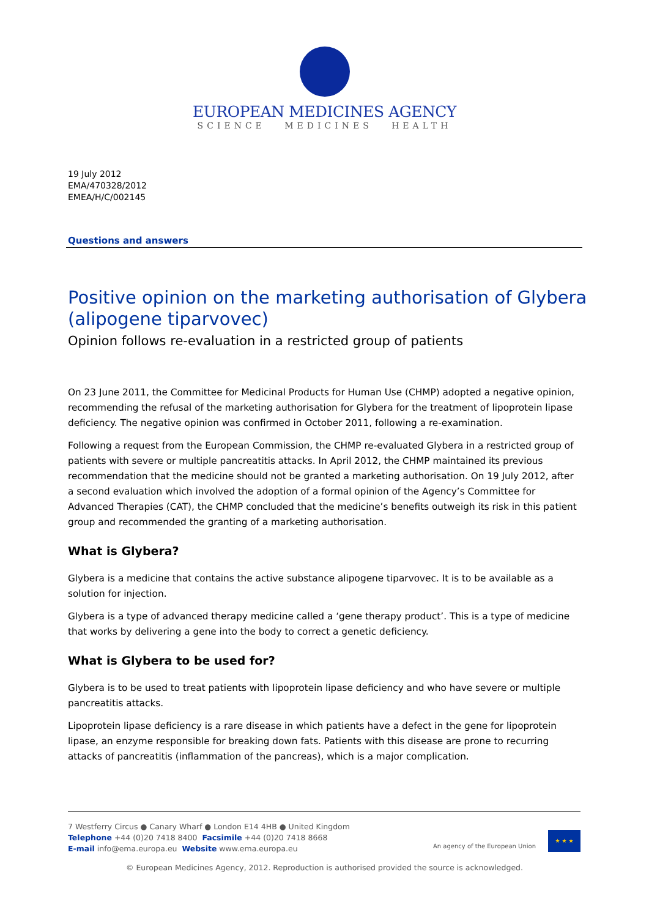EUROPEAN MEDICINES AGENCY
SCIENCE MEDICINES HEALTH
19 July 2012
EMA/470328/2012
EMEA/H/C/002145
Questions and answers
Positive opinion on the marketing authorisation of Glybera (alipogene tiparvovec)
Opinion follows re-evaluation in a restricted group of patients
On 23 June 2011, the Committee for Medicinal Products for Human Use (CHMP) adopted a negative opinion, recommending the refusal of the marketing authorisation for Glybera for the treatment of lipoprotein lipase deficiency. The negative opinion was confirmed in October 2011, following a re-examination.
Following a request from the European Commission, the CHMP re-evaluated Glybera in a restricted group of patients with severe or multiple pancreatitis attacks. In April 2012, the CHMP maintained its previous recommendation that the medicine should not be granted a marketing authorisation. On 19 July 2012, after a second evaluation which involved the adoption of a formal opinion of the Agency’s Committee for Advanced Therapies (CAT), the CHMP concluded that the medicine’s benefits outweigh its risk in this patient group and recommended the granting of a marketing authorisation.
What is Glybera?
Glybera is a medicine that contains the active substance alipogene tiparvovec. It is to be available as a solution for injection.
Glybera is a type of advanced therapy medicine called a ‘gene therapy product’. This is a type of medicine that works by delivering a gene into the body to correct a genetic deficiency.
What is Glybera to be used for?
Glybera is to be used to treat patients with lipoprotein lipase deficiency and who have severe or multiple pancreatitis attacks.
Lipoprotein lipase deficiency is a rare disease in which patients have a defect in the gene for lipoprotein lipase, an enzyme responsible for breaking down fats. Patients with this disease are prone to recurring attacks of pancreatitis (inflammation of the pancreas), which is a major complication.
7 Westferry Circus ● Canary Wharf ● London E14 4HB ● United Kingdom
Telephone +44 (0)20 7418 8400 Facsimile +44 (0)20 7418 8668
E-mail info@ema.europa.eu Website www.ema.europa.eu
An agency of the European Union
★ ★ ★
© European Medicines Agency, 2012. Reproduction is authorised provided the source is acknowledged.